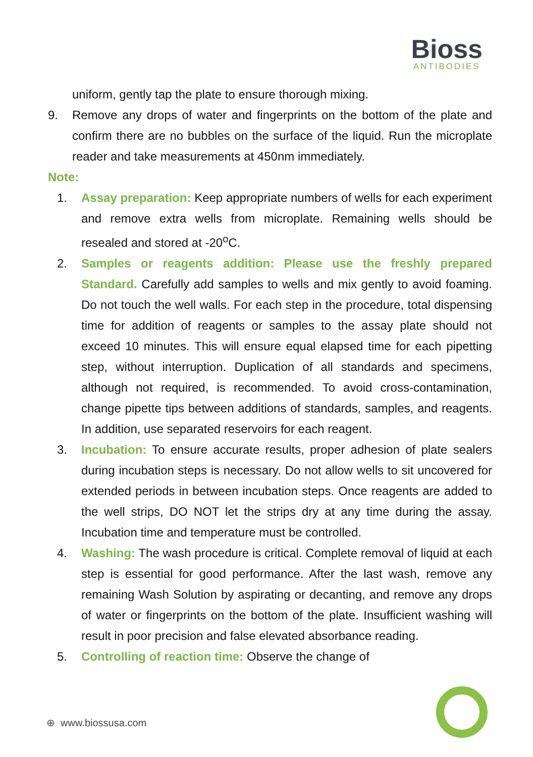Bioss
ANTIBODIES
uniform, gently tap the plate to ensure thorough mixing.
9. Remove any drops of water and fingerprints on the bottom of the plate and confirm there are no bubbles on the surface of the liquid. Run the microplate reader and take measurements at 450nm immediately.
Note:
1. Assay preparation: Keep appropriate numbers of wells for each experiment and remove extra wells from microplate. Remaining wells should be resealed and stored at -20<sup>o</sup>C.
2. Samples or reagents addition: Please use the freshly prepared Standard. Carefully add samples to wells and mix gently to avoid foaming. Do not touch the well walls. For each step in the procedure, total dispensing time for addition of reagents or samples to the assay plate should not exceed 10 minutes. This will ensure equal elapsed time for each pipetting step, without interruption. Duplication of all standards and specimens, although not required, is recommended. To avoid cross-contamination, change pipette tips between additions of standards, samples, and reagents. In addition, use separated reservoirs for each reagent.
3. Incubation: To ensure accurate results, proper adhesion of plate sealers during incubation steps is necessary. Do not allow wells to sit uncovered for extended periods in between incubation steps. Once reagents are added to the well strips, DO NOT let the strips dry at any time during the assay. Incubation time and temperature must be controlled.
4. Washing: The wash procedure is critical. Complete removal of liquid at each step is essential for good performance. After the last wash, remove any remaining Wash Solution by aspirating or decanting, and remove any drops of water or fingerprints on the bottom of the plate. Insufficient washing will result in poor precision and false elevated absorbance reading.
5. Controlling of reaction time: Observe the change of
⊕ www.biossusa.com